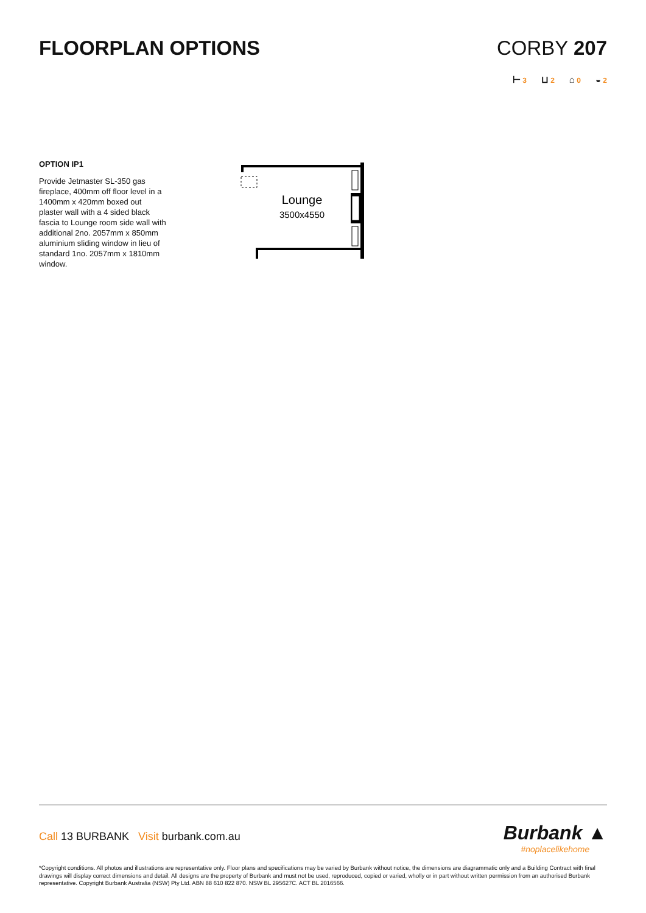FLOORPLAN OPTIONS CORBY 207
⊢ 3 ⊔ 2 ⌂ 0 ◒ 2
OPTION IP1
Provide Jetmaster SL-350 gas fireplace, 400mm off floor level in a 1400mm x 420mm boxed out plaster wall with a 4 sided black fascia to Lounge room side wall with additional 2no. 2057mm x 850mm aluminium sliding window in lieu of standard 1no. 2057mm x 1810mm window.
Lounge
3500x4550
Call 13 BURBANK Visit burbank.com.au
Burbank ▲
#noplacelikehome
*Copyright conditions. All photos and illustrations are representative only. Floor plans and specifications may be varied by Burbank without notice, the dimensions are diagrammatic only and a Building Contract with final drawings will display correct dimensions and detail. All designs are the property of Burbank and must not be used, reproduced, copied or varied, wholly or in part without written permission from an authorised Burbank representative. Copyright Burbank Australia (NSW) Pty Ltd. ABN 88 610 822 870. NSW BL 295627C. ACT BL 2016566.